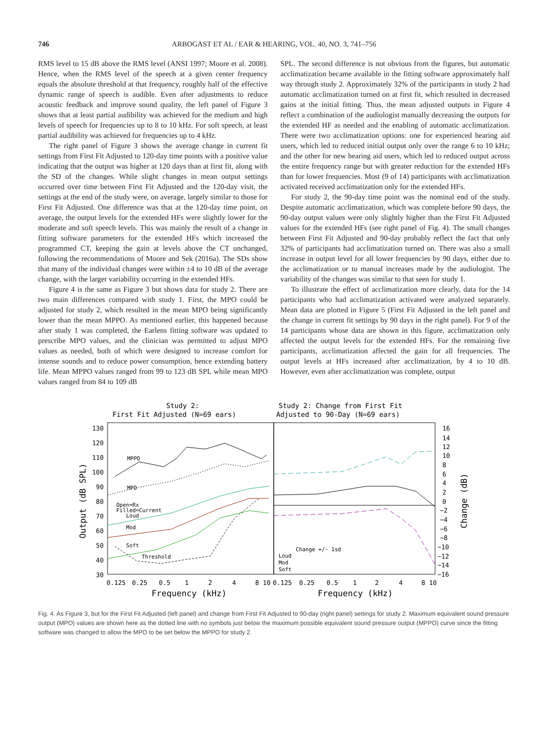746 ARBOGAST ET AL / EAR & HEARING, VOL. 40, NO. 3, 741–756
RMS level to 15 dB above the RMS level (ANSI 1997; Moore et al. 2008). Hence, when the RMS level of the speech at a given center frequency equals the absolute threshold at that frequency, roughly half of the effective dynamic range of speech is audible. Even after adjustments to reduce acoustic feedback and improve sound quality, the left panel of Figure 3 shows that at least partial audibility was achieved for the medium and high levels of speech for frequencies up to 8 to 10 kHz. For soft speech, at least partial audibility was achieved for frequencies up to 4 kHz.
The right panel of Figure 3 shows the average change in current fit settings from First Fit Adjusted to 120-day time points with a positive value indicating that the output was higher at 120 days than at first fit, along with the SD of the changes. While slight changes in mean output settings occurred over time between First Fit Adjusted and the 120-day visit, the settings at the end of the study were, on average, largely similar to those for First Fit Adjusted. One difference was that at the 120-day time point, on average, the output levels for the extended HFs were slightly lower for the moderate and soft speech levels. This was mainly the result of a change in fitting software parameters for the extended HFs which increased the programmed CT, keeping the gain at levels above the CT unchanged, following the recommendations of Moore and Sek (2016a). The SDs show that many of the individual changes were within ±4 to 10 dB of the average change, with the larger variability occurring in the extended HFs.
Figure 4 is the same as Figure 3 but shows data for study 2. There are two main differences compared with study 1. First, the MPO could be adjusted for study 2, which resulted in the mean MPO being significantly lower than the mean MPPO. As mentioned earlier, this happened because after study 1 was completed, the Earlens fitting software was updated to prescribe MPO values, and the clinician was permitted to adjust MPO values as needed, both of which were designed to increase comfort for intense sounds and to reduce power consumption, hence extending battery life. Mean MPPO values ranged from 99 to 123 dB SPL while mean MPO values ranged from 84 to 109 dB
SPL. The second difference is not obvious from the figures, but automatic acclimatization became available in the fitting software approximately half way through study 2. Approximately 32% of the participants in study 2 had automatic acclimatization turned on at first fit, which resulted in decreased gains at the initial fitting. Thus, the mean adjusted outputs in Figure 4 reflect a combination of the audiologist manually decreasing the outputs for the extended HF as needed and the enabling of automatic acclimatization. There were two acclimatization options: one for experienced hearing aid users, which led to reduced initial output only over the range 6 to 10 kHz; and the other for new hearing aid users, which led to reduced output across the entire frequency range but with greater reduction for the extended HFs than for lower frequencies. Most (9 of 14) participants with acclimatization activated received acclimatization only for the extended HFs.
For study 2, the 90-day time point was the nominal end of the study. Despite automatic acclimatization, which was complete before 90 days, the 90-day output values were only slightly higher than the First Fit Adjusted values for the extended HFs (see right panel of Fig. 4). The small changes between First Fit Adjusted and 90-day probably reflect the fact that only 32% of participants had acclimatization turned on. There was also a small increase in output level for all lower frequencies by 90 days, either due to the acclimatization or to manual increases made by the audiologist. The variability of the changes was similar to that seen for study 1.
To illustrate the effect of acclimatization more clearly, data for the 14 participants who had acclimatization activated were analyzed separately. Mean data are plotted in Figure 5 (First Fit Adjusted in the left panel and the change in current fit settings by 90 days in the right panel). For 9 of the 14 participants whose data are shown in this figure, acclimatization only affected the output levels for the extended HFs. For the remaining five participants, acclimatization affected the gain for all frequencies. The output levels at HFs increased after acclimatization, by 4 to 10 dB. However, even after acclimatization was complete, output
Study 2:
First Fit Adjusted (N=69 ears)
Study 2: Change from First Fit
Adjusted to 90-Day (N=69 ears)
130
120
110
100
90
80
70
60
50
40
30
16
14
12
10
8
6
4
2
0
−2
−4
−6
−8
−10
−12
−14
−16
Output (dB SPL)
Change (dB)
0.125
0.25
0.5
1
2
4
8 10
0.125
0.25
0.5
1
2
4
8 10
Frequency (kHz)
Frequency (kHz)
MPPO
MPO
Open=Rx
Filled=Current
Loud
Mod
Soft
Threshold
Change +/- 1sd
Loud
Mod
Soft
Fig. 4. As Figure 3, but for the First Fit Adjusted (left panel) and change from First Fit Adjusted to 90-day (right panel) settings for study 2. Maximum equivalent sound pressure output (MPO) values are shown here as the dotted line with no symbols just below the maximum possible equivalent sound pressure output (MPPO) curve since the fitting software was changed to allow the MPO to be set below the MPPO for study 2.